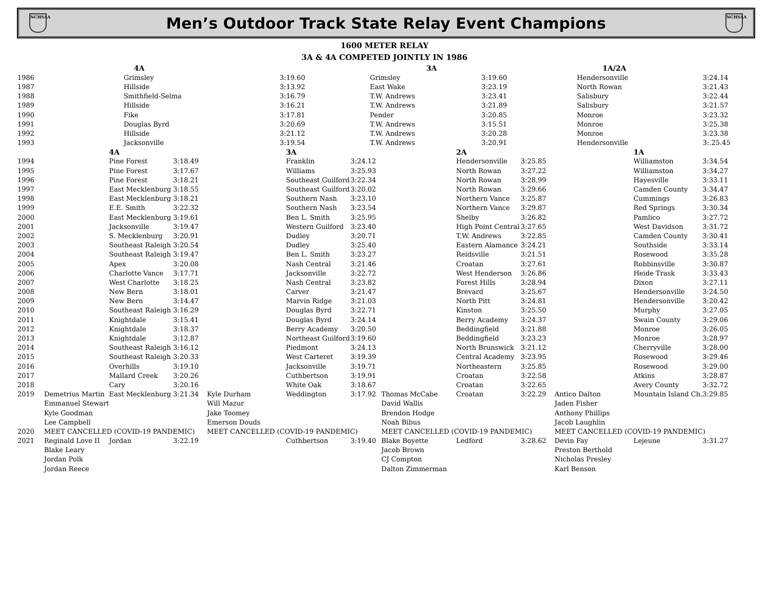NCHSAA
Men’s Outdoor Track State Relay Event Champions
NCHSAA
1600 METER RELAY
3A & 4A COMPETED JOINTLY IN 1986
| | 4A | | | 3A | | | 1A/2A | |
| --- | --- | --- | --- | --- | --- | --- | --- | --- |
| 1986 | Grimsley | 3:19.60 | | Grimsley | 3:19.60 | | Hendersonville | 3:24.14 |
| 1987 | Hillside | 3:13.92 | | East Wake | 3:23.19 | | North Rowan | 3:21.43 |
| 1988 | Smithfield-Selma | 3:16.79 | | T.W. Andrews | 3:23.41 | | Salisbury | 3:22.44 |
| 1989 | Hillside | 3:16.21 | | T.W. Andrews | 3:21.89 | | Salisbury | 3:21.57 |
| 1990 | Fike | 3:17.81 | | Pender | 3:20.85 | | Monroe | 3:23.32 |
| 1991 | Douglas Byrd | 3:20.69 | | T.W. Andrews | 3:15.51 | | Monroe | 3:25.38 |
| 1992 | Hillside | 3:21.12 | | T.W. Andrews | 3:20.28 | | Monroe | 3:23.38 |
| 1993 | Jacksonville | 3:19.54 | | T.W. Andrews | 3:20.91 | | Hendersonville | 3:.25.45 |
| | | 4A | | | 3A | | | 2A | | | 1A | |
| --- | --- | --- | --- | --- | --- | --- | --- | --- | --- | --- | --- | --- |
| 1994 | | Pine Forest | 3:18.49 | | Franklin | 3:24.12 | | Hendersonville | 3:25.85 | | Williamston | 3:34.54 |
| 1995 | | Pine Forest | 3:17.67 | | Williams | 3:25.93 | | North Rowan | 3:27.22 | | Williamston | 3:34.27 |
| 1996 | | Pine Forest | 3:18.21 | | Southeast Guilford | 3:22.34 | | North Rowan | 3:28.99 | | Hayesville | 3:33.11 |
| 1997 | | East Mecklenburg | 3:18.55 | | Southeast Guilford | 3:20.02 | | North Rowan | 3:29.66 | | Camden County | 3:34.47 |
| 1998 | | East Mecklenburg | 3:18.21 | | Southern Nash | 3:23.10 | | Northern Vance | 3:25.87 | | Cummings | 3:26.83 |
| 1999 | | E.E. Smith | 3:22.32 | | Southern Nash | 3:23.54 | | Northern Vance | 3:29.87 | | Red Springs | 3:30.34 |
| 2000 | | East Mecklenburg | 3:19.61 | | Ben L. Smith | 3:25.95 | | Shelby | 3:26.82 | | Pamlico | 3:27.72 |
| 2001 | | Jacksonville | 3:19.47 | | Western Guilford | 3:23.40 | | High Point Central | 3:27.65 | | West Davidson | 3:31.72 |
| 2002 | | S. Mecklenburg | 3:20.91 | | Dudley | 3:20.71 | | T.W. Andrews | 3:22.85 | | Camden County | 3:30.41 |
| 2003 | | Southeast Raleigh | 3:20.54 | | Dudley | 3:25.40 | | Eastern Alamance | 3:24.21 | | Southside | 3:33.14 |
| 2004 | | Southeast Raleigh | 3:19.47 | | Ben L. Smith | 3:23.27 | | Reidsville | 3:21.51 | | Rosewood | 3:35.28 |
| 2005 | | Apex | 3:20.08 | | Nash Central | 3:21.46 | | Croatan | 3:27.61 | | Robbinsville | 3:30.87 |
| 2006 | | Charlotte Vance | 3:17.71 | | Jacksonville | 3:22.72 | | West Henderson | 3:26.86 | | Heide Trask | 3:33.43 |
| 2007 | | West Charlotte | 3:18.25 | | Nash Central | 3:23.82 | | Forest Hills | 3:28.94 | | Dixon | 3:27.11 |
| 2008 | | New Bern | 3:18.01 | | Carver | 3:21.47 | | Brevard | 3:25.67 | | Hendersonville | 3:24.50 |
| 2009 | | New Bern | 3:14.47 | | Marvin Ridge | 3:21.03 | | North Pitt | 3:24.81 | | Hendersonville | 3:20.42 |
| 2010 | | Southeast Raleigh | 3:16.29 | | Douglas Byrd | 3:22.71 | | Kinston | 3:25.50 | | Murphy | 3:27.05 |
| 2011 | | Knightdale | 3:15.41 | | Douglas Byrd | 3:24.14 | | Berry Academy | 3:24.37 | | Swain County | 3:29.06 |
| 2012 | | Knightdale | 3:18.37 | | Berry Academy | 3:20.50 | | Beddingfield | 3:21.88 | | Monroe | 3:26.05 |
| 2013 | | Knightdale | 3:12.87 | | Northeast Guilford | 3:19.60 | | Beddingfield | 3:23.23 | | Monroe | 3:28.97 |
| 2014 | | Southeast Raleigh | 3:16.12 | | Piedmont | 3:24.13 | | North Brunswick | 3:21.12 | | Cherryville | 3:28.00 |
| 2015 | | Southeast Raleigh | 3:20.33 | | West Carteret | 3:19.39 | | Central Academy | 3:23.95 | | Rosewood | 3:29.46 |
| 2016 | | Overhills | 3:19.10 | | Jacksonville | 3:19.71 | | Northeastern | 3:25.85 | | Rosewood | 3:29.00 |
| 2017 | | Mallard Creek | 3:20.26 | | Cuthbertson | 3:19.91 | | Croatan | 3:22.58 | | Atkins | 3:28.87 |
| 2018 | | Cary | 3:20.16 | | White Oak | 3:18.67 | | Croatan | 3:22.65 | | Avery County | 3:32.72 |
| 2019 | Demetrius Martin | East Mecklenburg | 3:21.34 | Kyle Durham | Weddington | 3:17.92 | Thomas McCabe | Croatan | 3:22.29 | Antico Dalton | Mountain Island Ch. | 3:29.85 |
| | Emmanuel Stewart | | | Will Mazur | | | David Wallis | | | Jaden Fisher | | |
| | Kyle Goodman | | | Jake Toomey | | | Brendon Hodge | | | Anthony Phillips | | |
| | Lee Campbell | | | Emerson Douds | | | Noah Bibus | | | Jacob Laughlin | | |
| 2020 | MEET CANCELLED (COVID-19 PANDEMIC) | | | MEET CANCELLED (COVID-19 PANDEMIC) | | | MEET CANCELLED (COVID-19 PANDEMIC) | | | MEET CANCELLED (COVID-19 PANDEMIC) | | |
| 2021 | Reginald Love II | Jordan | 3:22.19 | | Cuthbertson | 3:19.40 | Blake Boyette | Ledford | 3:28.62 | Devin Fay | Lejeune | 3:31.27 |
| | Blake Leary | | | | | | Jacob Brown | | | Preston Berthold | | |
| | Jordan Polk | | | | | | CJ Compton | | | Nicholas Presley | | |
| | Jordan Reece | | | | | | Dalton Zimmerman | | | Karl Benson | | |